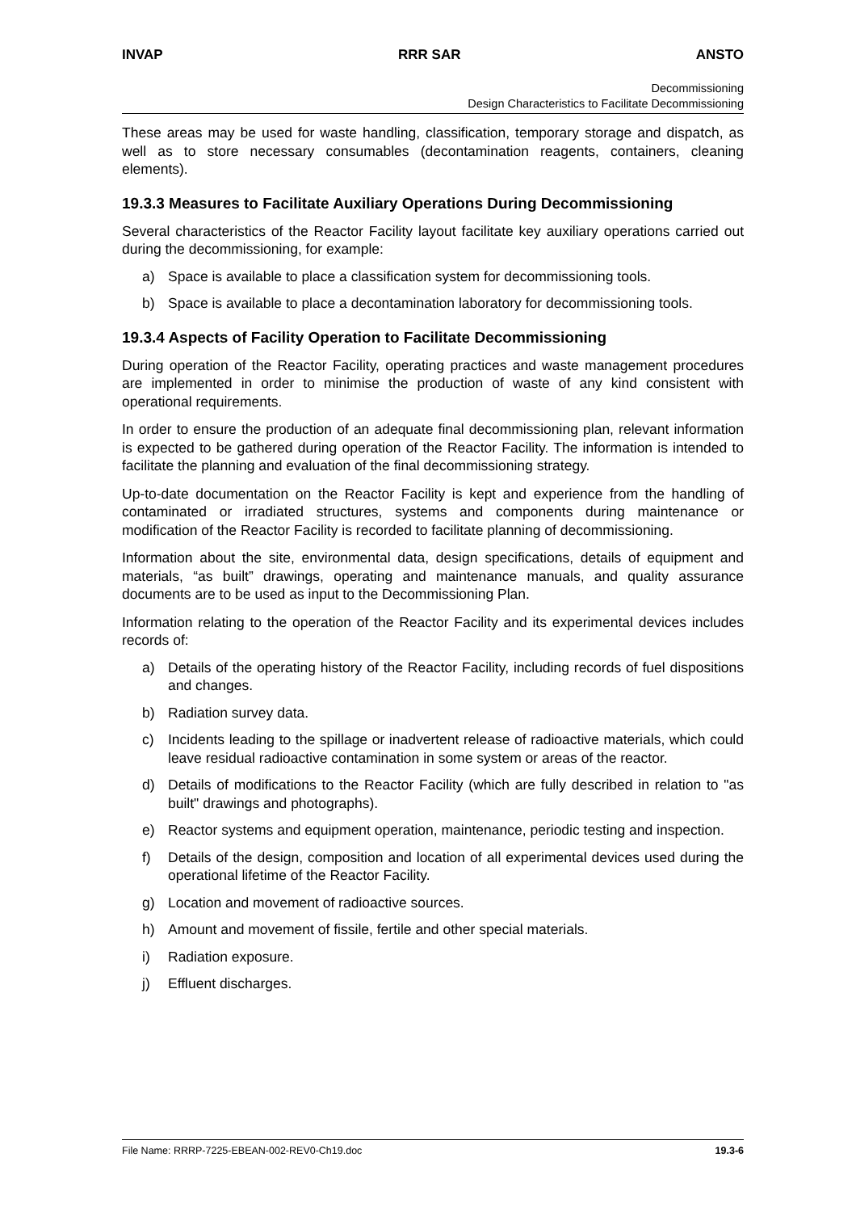INVAP RRR SAR ANSTO
Decommissioning
Design Characteristics to Facilitate Decommissioning
These areas may be used for waste handling, classification, temporary storage and dispatch, as well as to store necessary consumables (decontamination reagents, containers, cleaning elements).
19.3.3 Measures to Facilitate Auxiliary Operations During Decommissioning
Several characteristics of the Reactor Facility layout facilitate key auxiliary operations carried out during the decommissioning, for example:
a) Space is available to place a classification system for decommissioning tools.
b) Space is available to place a decontamination laboratory for decommissioning tools.
19.3.4 Aspects of Facility Operation to Facilitate Decommissioning
During operation of the Reactor Facility, operating practices and waste management procedures are implemented in order to minimise the production of waste of any kind consistent with operational requirements.
In order to ensure the production of an adequate final decommissioning plan, relevant information is expected to be gathered during operation of the Reactor Facility. The information is intended to facilitate the planning and evaluation of the final decommissioning strategy.
Up-to-date documentation on the Reactor Facility is kept and experience from the handling of contaminated or irradiated structures, systems and components during maintenance or modification of the Reactor Facility is recorded to facilitate planning of decommissioning.
Information about the site, environmental data, design specifications, details of equipment and materials, “as built” drawings, operating and maintenance manuals, and quality assurance documents are to be used as input to the Decommissioning Plan.
Information relating to the operation of the Reactor Facility and its experimental devices includes records of:
a) Details of the operating history of the Reactor Facility, including records of fuel dispositions and changes.
b) Radiation survey data.
c) Incidents leading to the spillage or inadvertent release of radioactive materials, which could leave residual radioactive contamination in some system or areas of the reactor.
d) Details of modifications to the Reactor Facility (which are fully described in relation to "as built" drawings and photographs).
e) Reactor systems and equipment operation, maintenance, periodic testing and inspection.
f) Details of the design, composition and location of all experimental devices used during the operational lifetime of the Reactor Facility.
g) Location and movement of radioactive sources.
h) Amount and movement of fissile, fertile and other special materials.
i) Radiation exposure.
j) Effluent discharges.
File Name: RRRP-7225-EBEAN-002-REV0-Ch19.doc 19.3-6